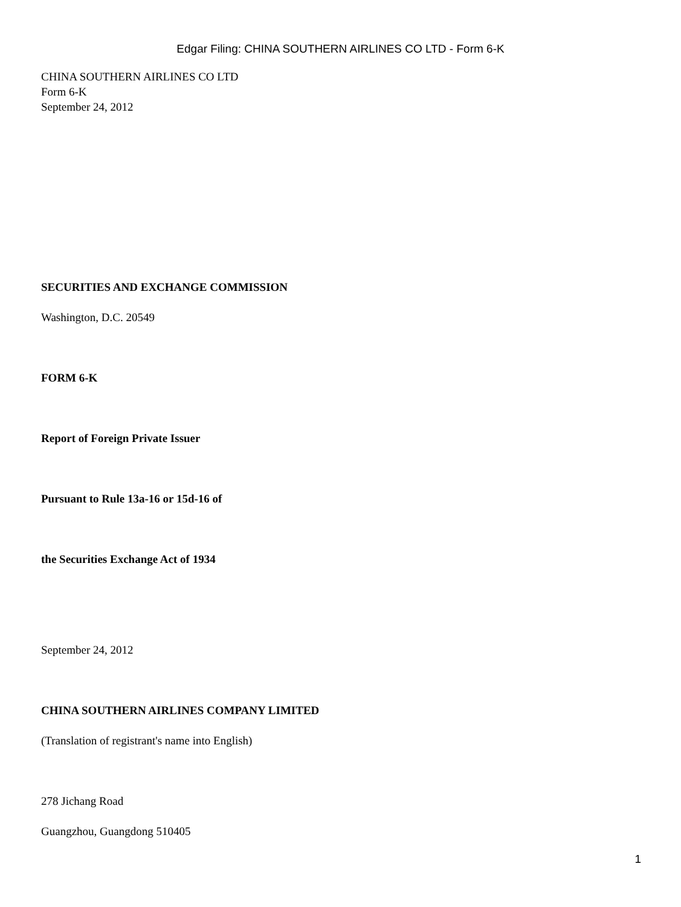Edgar Filing: CHINA SOUTHERN AIRLINES CO LTD - Form 6-K
CHINA SOUTHERN AIRLINES CO LTD
Form 6-K
September 24, 2012
SECURITIES AND EXCHANGE COMMISSION
Washington, D.C. 20549
FORM 6-K
Report of Foreign Private Issuer
Pursuant to Rule 13a-16 or 15d-16 of
the Securities Exchange Act of 1934
September 24, 2012
CHINA SOUTHERN AIRLINES COMPANY LIMITED
(Translation of registrant's name into English)
278 Jichang Road
Guangzhou, Guangdong 510405
1